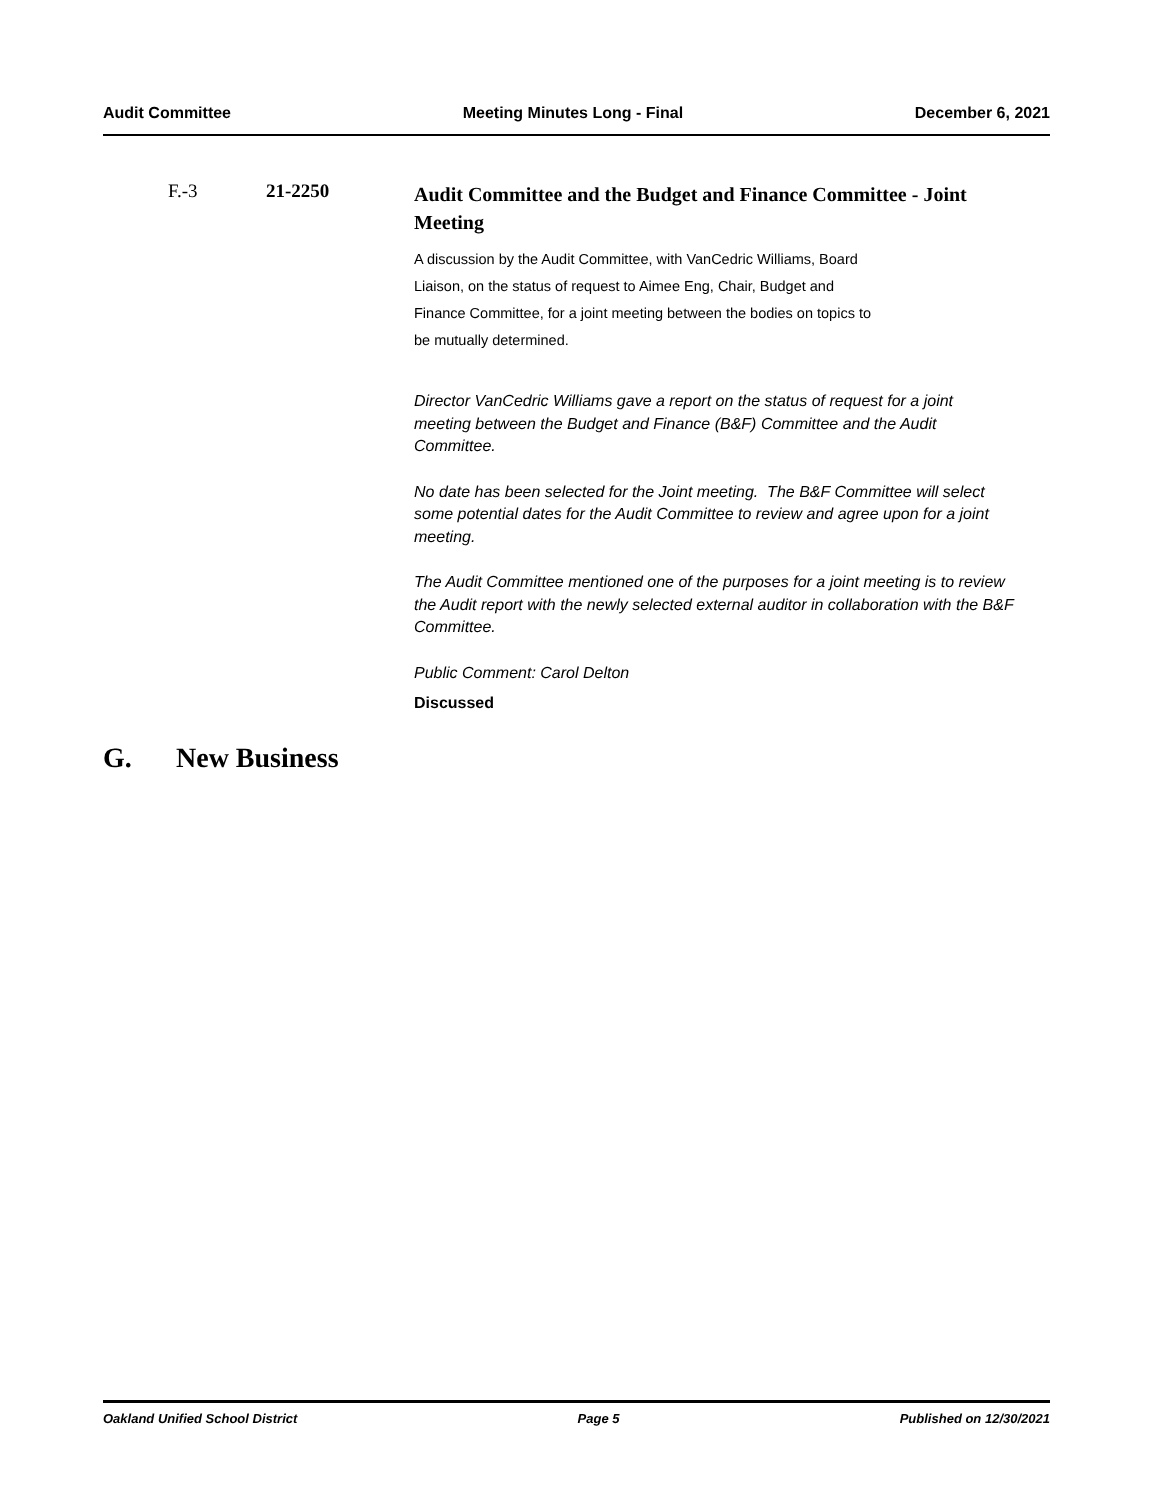Audit Committee Meeting Minutes Long - Final December 6, 2021
F.-3 21-2250
Audit Committee and the Budget and Finance Committee - Joint Meeting
A discussion by the Audit Committee, with VanCedric Williams, Board
Liaison, on the status of request to Aimee Eng, Chair, Budget and
Finance Committee, for a joint meeting between the bodies on topics to
be mutually determined.
Director VanCedric Williams gave a report on the status of request for a joint meeting between the Budget and Finance (B&F) Committee and the Audit Committee.
No date has been selected for the Joint meeting. The B&F Committee will select some potential dates for the Audit Committee to review and agree upon for a joint meeting.
The Audit Committee mentioned one of the purposes for a joint meeting is to review the Audit report with the newly selected external auditor in collaboration with the B&F Committee.
Public Comment: Carol Delton
Discussed
G. New Business
Oakland Unified School District Page 5 Published on 12/30/2021